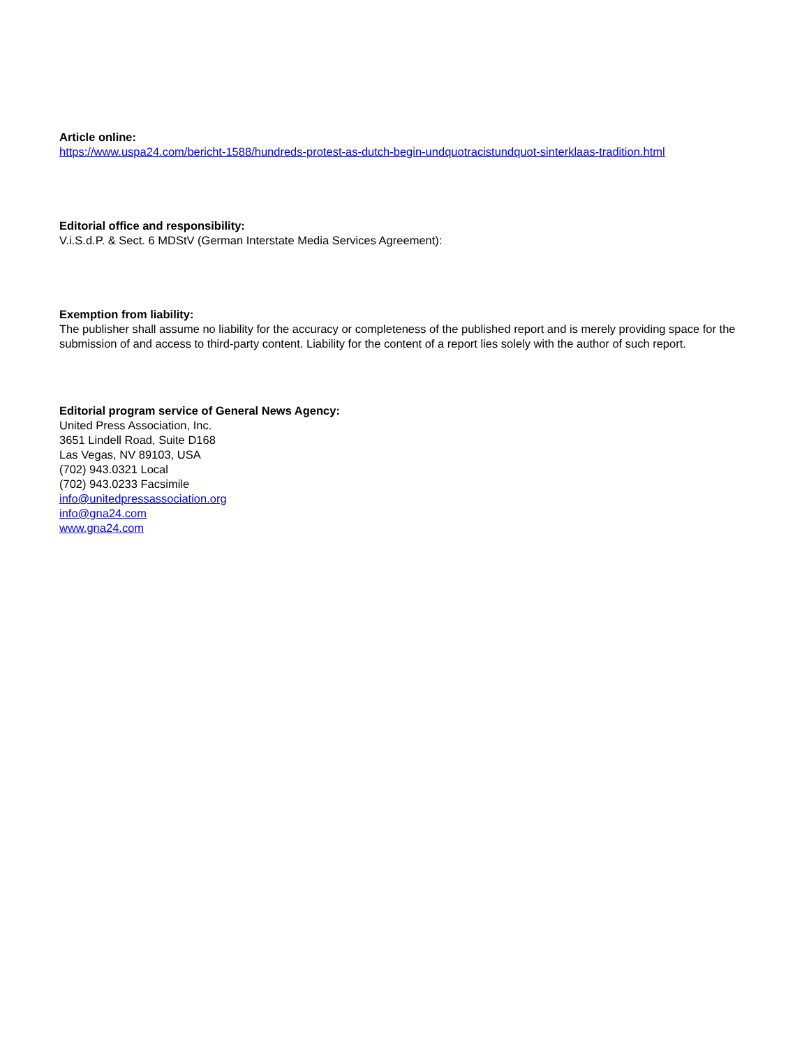Article online:
https://www.uspa24.com/bericht-1588/hundreds-protest-as-dutch-begin-undquotracistundquot-sinterklaas-tradition.html
Editorial office and responsibility:
V.i.S.d.P. & Sect. 6 MDStV (German Interstate Media Services Agreement):
Exemption from liability:
The publisher shall assume no liability for the accuracy or completeness of the published report and is merely providing space for the submission of and access to third-party content. Liability for the content of a report lies solely with the author of such report.
Editorial program service of General News Agency:
United Press Association, Inc.
3651 Lindell Road, Suite D168
Las Vegas, NV 89103, USA
(702) 943.0321 Local
(702) 943.0233 Facsimile
info@unitedpressassociation.org
info@gna24.com
www.gna24.com